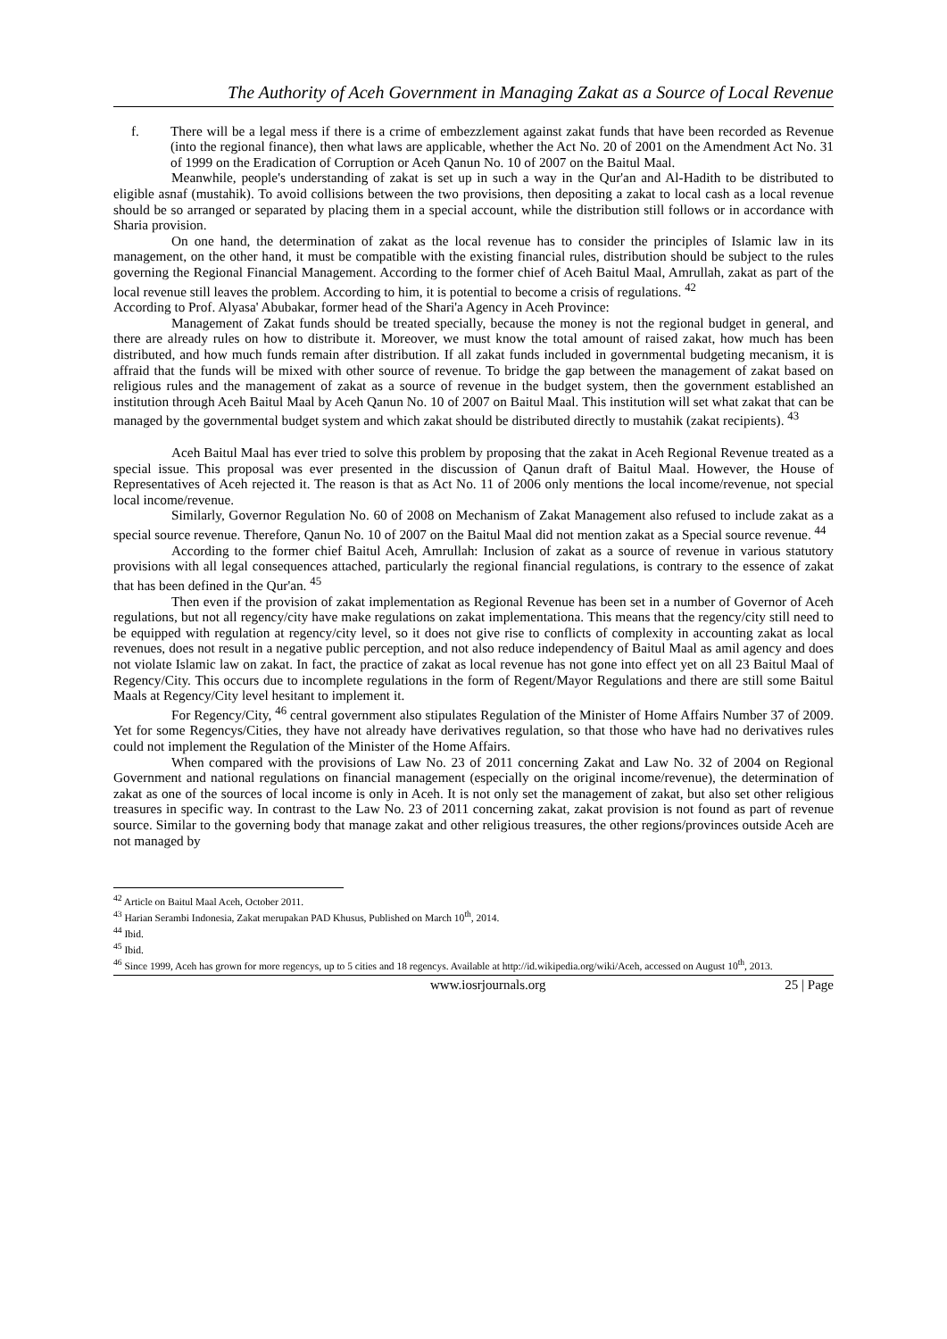The Authority of Aceh Government in Managing Zakat as a Source of Local Revenue
f. There will be a legal mess if there is a crime of embezzlement against zakat funds that have been recorded as Revenue (into the regional finance), then what laws are applicable, whether the Act No. 20 of 2001 on the Amendment Act No. 31 of 1999 on the Eradication of Corruption or Aceh Qanun No. 10 of 2007 on the Baitul Maal.
Meanwhile, people's understanding of zakat is set up in such a way in the Qur'an and Al-Hadith to be distributed to eligible asnaf (mustahik). To avoid collisions between the two provisions, then depositing a zakat to local cash as a local revenue should be so arranged or separated by placing them in a special account, while the distribution still follows or in accordance with Sharia provision.
On one hand, the determination of zakat as the local revenue has to consider the principles of Islamic law in its management, on the other hand, it must be compatible with the existing financial rules, distribution should be subject to the rules governing the Regional Financial Management. According to the former chief of Aceh Baitul Maal, Amrullah, zakat as part of the local revenue still leaves the problem. According to him, it is potential to become a crisis of regulations. <sup>42</sup>
According to Prof. Alyasa' Abubakar, former head of the Shari'a Agency in Aceh Province:
Management of Zakat funds should be treated specially, because the money is not the regional budget in general, and there are already rules on how to distribute it. Moreover, we must know the total amount of raised zakat, how much has been distributed, and how much funds remain after distribution. If all zakat funds included in governmental budgeting mecanism, it is affraid that the funds will be mixed with other source of revenue. To bridge the gap between the management of zakat based on religious rules and the management of zakat as a source of revenue in the budget system, then the government established an institution through Aceh Baitul Maal by Aceh Qanun No. 10 of 2007 on Baitul Maal. This institution will set what zakat that can be managed by the governmental budget system and which zakat should be distributed directly to mustahik (zakat recipients). <sup>43</sup>
Aceh Baitul Maal has ever tried to solve this problem by proposing that the zakat in Aceh Regional Revenue treated as a special issue. This proposal was ever presented in the discussion of Qanun draft of Baitul Maal. However, the House of Representatives of Aceh rejected it. The reason is that as Act No. 11 of 2006 only mentions the local income/revenue, not special local income/revenue.
Similarly, Governor Regulation No. 60 of 2008 on Mechanism of Zakat Management also refused to include zakat as a special source revenue. Therefore, Qanun No. 10 of 2007 on the Baitul Maal did not mention zakat as a Special source revenue. <sup>44</sup>
According to the former chief Baitul Aceh, Amrullah: Inclusion of zakat as a source of revenue in various statutory provisions with all legal consequences attached, particularly the regional financial regulations, is contrary to the essence of zakat that has been defined in the Qur'an. <sup>45</sup>
Then even if the provision of zakat implementation as Regional Revenue has been set in a number of Governor of Aceh regulations, but not all regency/city have make regulations on zakat implementationa. This means that the regency/city still need to be equipped with regulation at regency/city level, so it does not give rise to conflicts of complexity in accounting zakat as local revenues, does not result in a negative public perception, and not also reduce independency of Baitul Maal as amil agency and does not violate Islamic law on zakat. In fact, the practice of zakat as local revenue has not gone into effect yet on all 23 Baitul Maal of Regency/City. This occurs due to incomplete regulations in the form of Regent/Mayor Regulations and there are still some Baitul Maals at Regency/City level hesitant to implement it.
For Regency/City, <sup>46</sup> central government also stipulates Regulation of the Minister of Home Affairs Number 37 of 2009. Yet for some Regencys/Cities, they have not already have derivatives regulation, so that those who have had no derivatives rules could not implement the Regulation of the Minister of the Home Affairs.
When compared with the provisions of Law No. 23 of 2011 concerning Zakat and Law No. 32 of 2004 on Regional Government and national regulations on financial management (especially on the original income/revenue), the determination of zakat as one of the sources of local income is only in Aceh. It is not only set the management of zakat, but also set other religious treasures in specific way. In contrast to the Law No. 23 of 2011 concerning zakat, zakat provision is not found as part of revenue source. Similar to the governing body that manage zakat and other religious treasures, the other regions/provinces outside Aceh are not managed by
<sup>42</sup> Article on Baitul Maal Aceh, October 2011.
<sup>43</sup> Harian Serambi Indonesia, Zakat merupakan PAD Khusus, Published on March 10<sup>th</sup>, 2014.
<sup>44</sup> Ibid.
<sup>45</sup> Ibid.
<sup>46</sup> Since 1999, Aceh has grown for more regencys, up to 5 cities and 18 regencys. Available at http://id.wikipedia.org/wiki/Aceh, accessed on August 10<sup>th</sup>, 2013.
www.iosrjournals.org 25 | Page